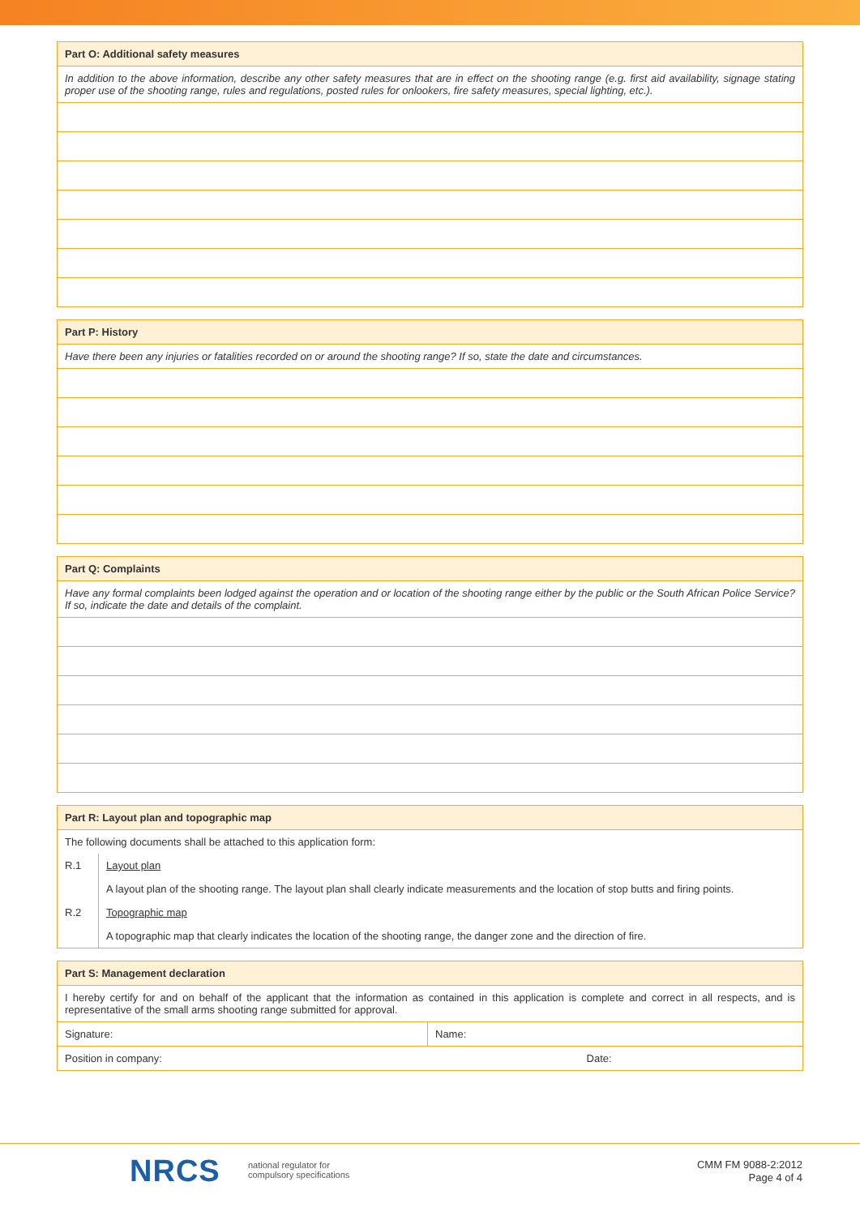| Part O: Additional safety measures |
| --- |
| In addition to the above information, describe any other safety measures that are in effect on the shooting range (e.g. first aid availability, signage stating proper use of the shooting range, rules and regulations, posted rules for onlookers, fire safety measures, special lighting, etc.). |
| Part P: History |
| --- |
| Have there been any injuries or fatalities recorded on or around the shooting range? If so, state the date and circumstances. |
| Part Q: Complaints |
| --- |
| Have any formal complaints been lodged against the operation and or location of the shooting range either by the public or the South African Police Service? If so, indicate the date and details of the complaint. |
| Part R: Layout plan and topographic map | |
| --- | --- |
| The following documents shall be attached to this application form: | |
| R.1 | Layout plan |
| | A layout plan of the shooting range. The layout plan shall clearly indicate measurements and the location of stop butts and firing points. |
| R.2 | Topographic map |
| | A topographic map that clearly indicates the location of the shooting range, the danger zone and the direction of fire. |
| Part S: Management declaration | |
| --- | --- |
| I hereby certify for and on behalf of the applicant that the information as contained in this application is complete and correct in all respects, and is representative of the small arms shooting range submitted for approval. | |
| Signature: | Name: |
| Position in company: Date: | |
NRCS
national regulator for
compulsory specifications
CMM FM 9088-2:2012
Page 4 of 4